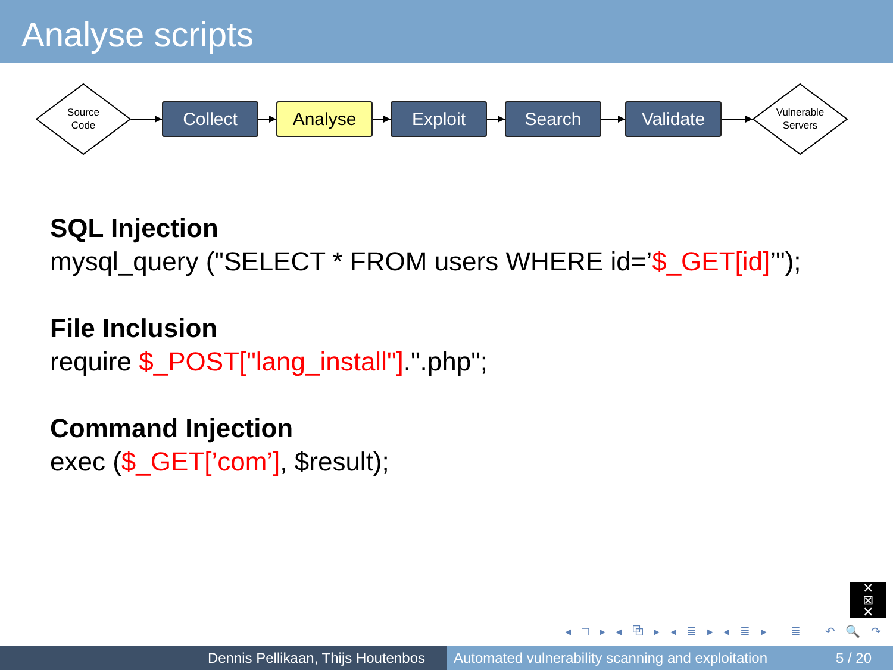Analyse scripts
Source
Code
Collect Analyse Exploit Search Validate
Vulnerable
Servers
SQL Injection
mysql_query ("SELECT * FROM users WHERE id=’$_GET[id]’");
File Inclusion
require $_POST["lang_install"].".php";
Command Injection
exec ($_GET[’com’], $result);
✕
⊠
✕
◂ □ ▸ ◂ ⧉ ▸ ◂ ≣ ▸ ◂ ≣ ▸ ≣ ↶ 🔍 ↷
Dennis Pellikaan, Thijs Houtenbos Automated vulnerability scanning and exploitation 5 / 20